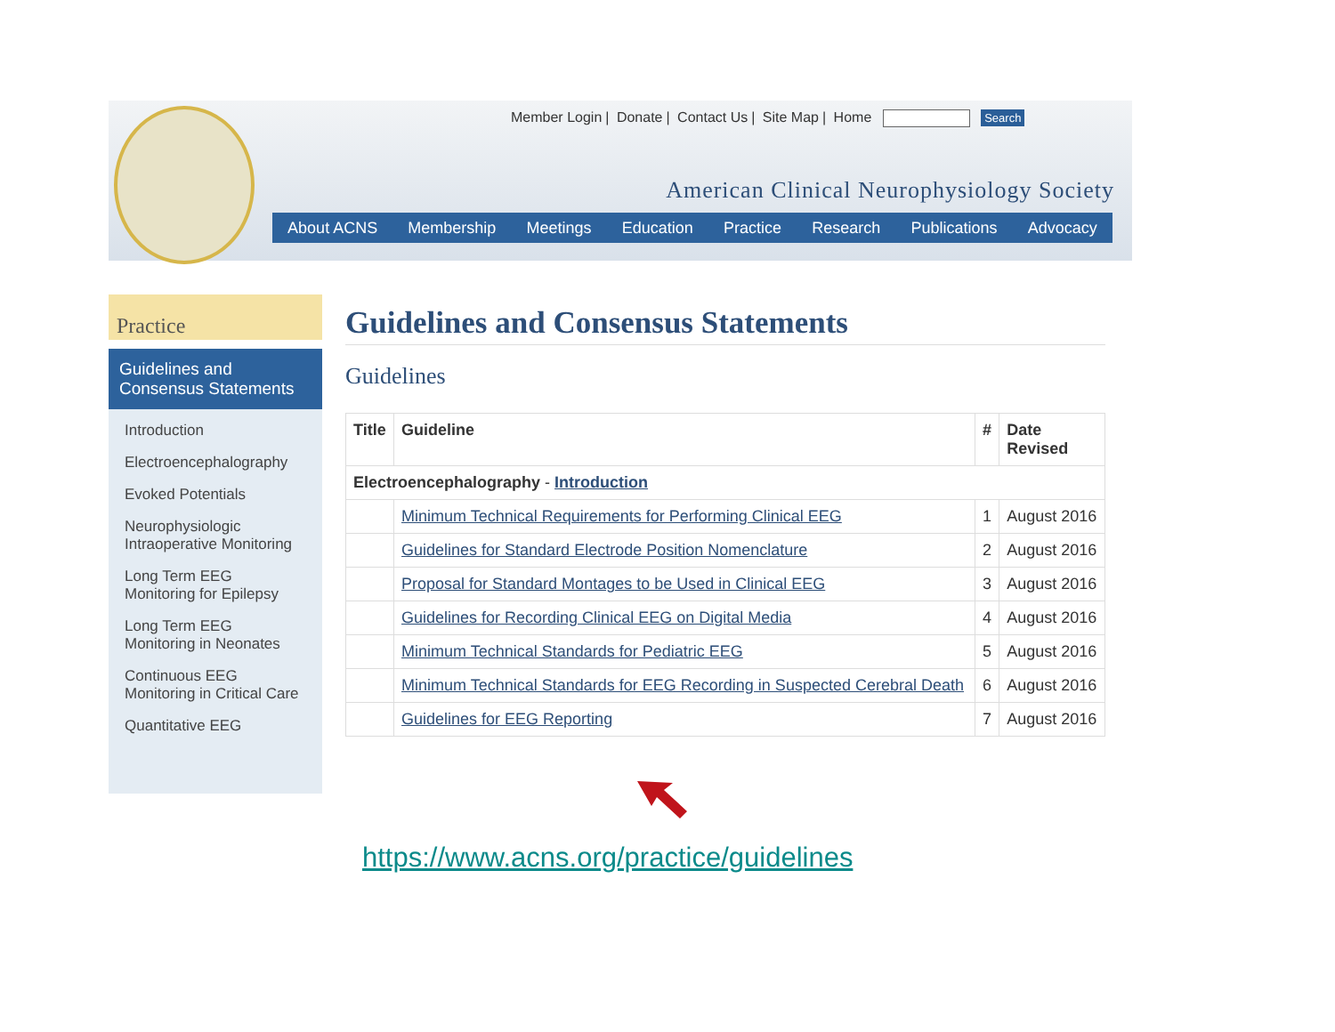Member Login | Donate | Contact Us | Site Map | Home Search
American Clinical Neurophysiology Society
About ACNS Membership Meetings Education Practice Research Publications Advocacy
Practice
Guidelines and Consensus Statements
Introduction
Electroencephalography
Evoked Potentials
Neurophysiologic Intraoperative Monitoring
Long Term EEG Monitoring for Epilepsy
Long Term EEG Monitoring in Neonates
Continuous EEG Monitoring in Critical Care
Quantitative EEG
Guidelines and Consensus Statements
Guidelines
| Title | Guideline | # | Date Revised |
| --- | --- | --- | --- |
| Electroencephalography - Introduction | | | |
| | Minimum Technical Requirements for Performing Clinical EEG | 1 | August 2016 |
| | Guidelines for Standard Electrode Position Nomenclature | 2 | August 2016 |
| | Proposal for Standard Montages to be Used in Clinical EEG | 3 | August 2016 |
| | Guidelines for Recording Clinical EEG on Digital Media | 4 | August 2016 |
| | Minimum Technical Standards for Pediatric EEG | 5 | August 2016 |
| | Minimum Technical Standards for EEG Recording in Suspected Cerebral Death | 6 | August 2016 |
| | Guidelines for EEG Reporting | 7 | August 2016 |
https://www.acns.org/practice/guidelines